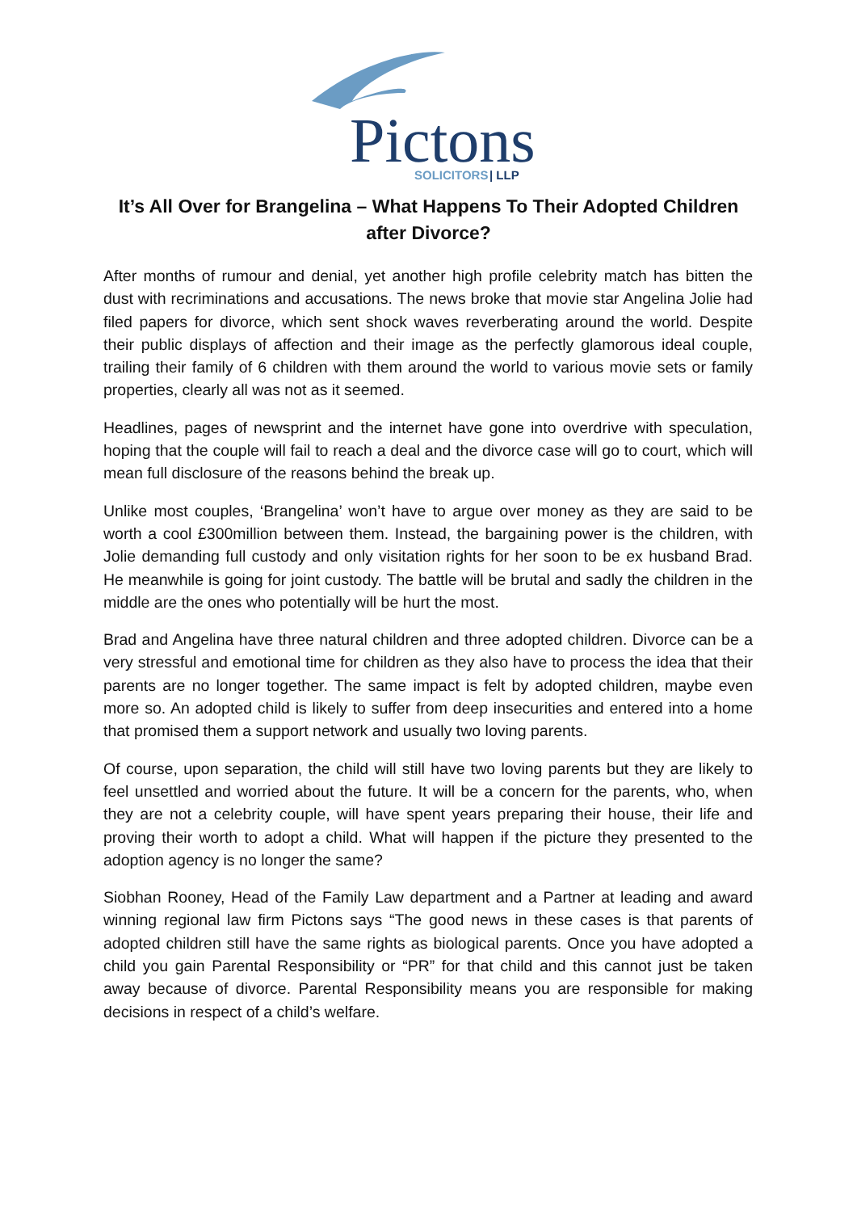Pictons
SOLICITORS
| LLP
It’s All Over for Brangelina – What Happens To Their Adopted Children after Divorce?
After months of rumour and denial, yet another high profile celebrity match has bitten the dust with recriminations and accusations. The news broke that movie star Angelina Jolie had filed papers for divorce, which sent shock waves reverberating around the world. Despite their public displays of affection and their image as the perfectly glamorous ideal couple, trailing their family of 6 children with them around the world to various movie sets or family properties, clearly all was not as it seemed.
Headlines, pages of newsprint and the internet have gone into overdrive with speculation, hoping that the couple will fail to reach a deal and the divorce case will go to court, which will mean full disclosure of the reasons behind the break up.
Unlike most couples, ‘Brangelina’ won’t have to argue over money as they are said to be worth a cool £300million between them. Instead, the bargaining power is the children, with Jolie demanding full custody and only visitation rights for her soon to be ex husband Brad. He meanwhile is going for joint custody. The battle will be brutal and sadly the children in the middle are the ones who potentially will be hurt the most.
Brad and Angelina have three natural children and three adopted children. Divorce can be a very stressful and emotional time for children as they also have to process the idea that their parents are no longer together. The same impact is felt by adopted children, maybe even more so. An adopted child is likely to suffer from deep insecurities and entered into a home that promised them a support network and usually two loving parents.
Of course, upon separation, the child will still have two loving parents but they are likely to feel unsettled and worried about the future. It will be a concern for the parents, who, when they are not a celebrity couple, will have spent years preparing their house, their life and proving their worth to adopt a child. What will happen if the picture they presented to the adoption agency is no longer the same?
Siobhan Rooney, Head of the Family Law department and a Partner at leading and award winning regional law firm Pictons says “The good news in these cases is that parents of adopted children still have the same rights as biological parents. Once you have adopted a child you gain Parental Responsibility or “PR” for that child and this cannot just be taken away because of divorce. Parental Responsibility means you are responsible for making decisions in respect of a child’s welfare.